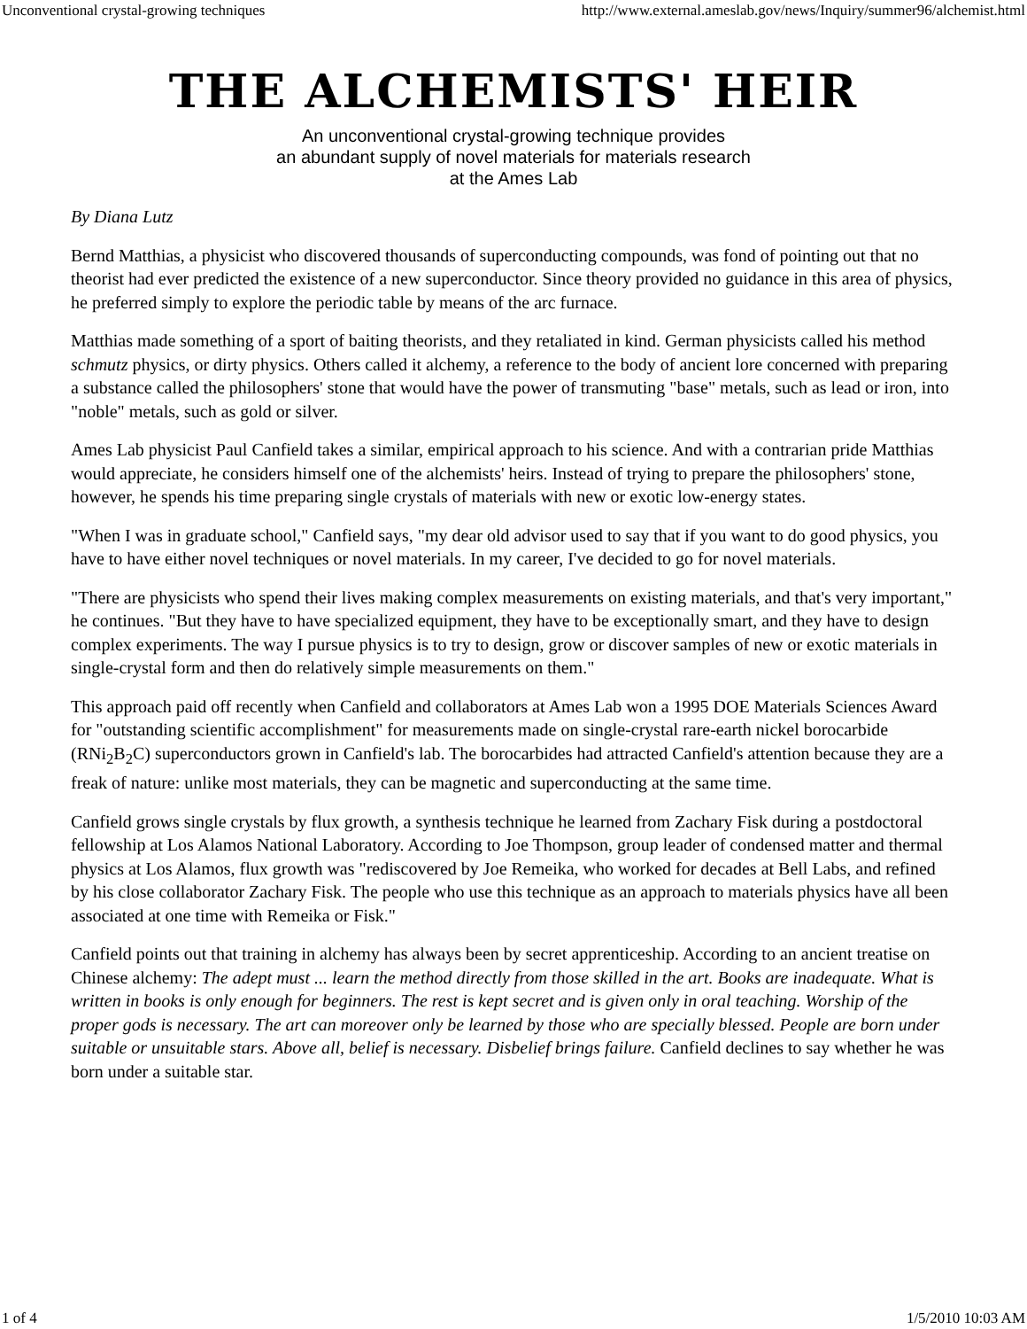Unconventional crystal-growing techniques http://www.external.ameslab.gov/news/Inquiry/summer96/alchemist.html
THE ALCHEMISTS' HEIR
An unconventional crystal-growing technique provides
an abundant supply of novel materials for materials research
at the Ames Lab
By Diana Lutz
Bernd Matthias, a physicist who discovered thousands of superconducting compounds, was fond of pointing out that no theorist had ever predicted the existence of a new superconductor. Since theory provided no guidance in this area of physics, he preferred simply to explore the periodic table by means of the arc furnace.
Matthias made something of a sport of baiting theorists, and they retaliated in kind. German physicists called his method schmutz physics, or dirty physics. Others called it alchemy, a reference to the body of ancient lore concerned with preparing a substance called the philosophers' stone that would have the power of transmuting "base" metals, such as lead or iron, into "noble" metals, such as gold or silver.
Ames Lab physicist Paul Canfield takes a similar, empirical approach to his science. And with a contrarian pride Matthias would appreciate, he considers himself one of the alchemists' heirs. Instead of trying to prepare the philosophers' stone, however, he spends his time preparing single crystals of materials with new or exotic low-energy states.
"When I was in graduate school," Canfield says, "my dear old advisor used to say that if you want to do good physics, you have to have either novel techniques or novel materials. In my career, I've decided to go for novel materials.
"There are physicists who spend their lives making complex measurements on existing materials, and that's very important," he continues. "But they have to have specialized equipment, they have to be exceptionally smart, and they have to design complex experiments. The way I pursue physics is to try to design, grow or discover samples of new or exotic materials in single-crystal form and then do relatively simple measurements on them."
This approach paid off recently when Canfield and collaborators at Ames Lab won a 1995 DOE Materials Sciences Award for "outstanding scientific accomplishment" for measurements made on single-crystal rare-earth nickel borocarbide (RNi<sub>2</sub>B<sub>2</sub>C) superconductors grown in Canfield's lab. The borocarbides had attracted Canfield's attention because they are a freak of nature: unlike most materials, they can be magnetic and superconducting at the same time.
Canfield grows single crystals by flux growth, a synthesis technique he learned from Zachary Fisk during a postdoctoral fellowship at Los Alamos National Laboratory. According to Joe Thompson, group leader of condensed matter and thermal physics at Los Alamos, flux growth was "rediscovered by Joe Remeika, who worked for decades at Bell Labs, and refined by his close collaborator Zachary Fisk. The people who use this technique as an approach to materials physics have all been associated at one time with Remeika or Fisk."
Canfield points out that training in alchemy has always been by secret apprenticeship. According to an ancient treatise on Chinese alchemy: The adept must ... learn the method directly from those skilled in the art. Books are inadequate. What is written in books is only enough for beginners. The rest is kept secret and is given only in oral teaching. Worship of the proper gods is necessary. The art can moreover only be learned by those who are specially blessed. People are born under suitable or unsuitable stars. Above all, belief is necessary. Disbelief brings failure. Canfield declines to say whether he was born under a suitable star.
1 of 4 1/5/2010 10:03 AM